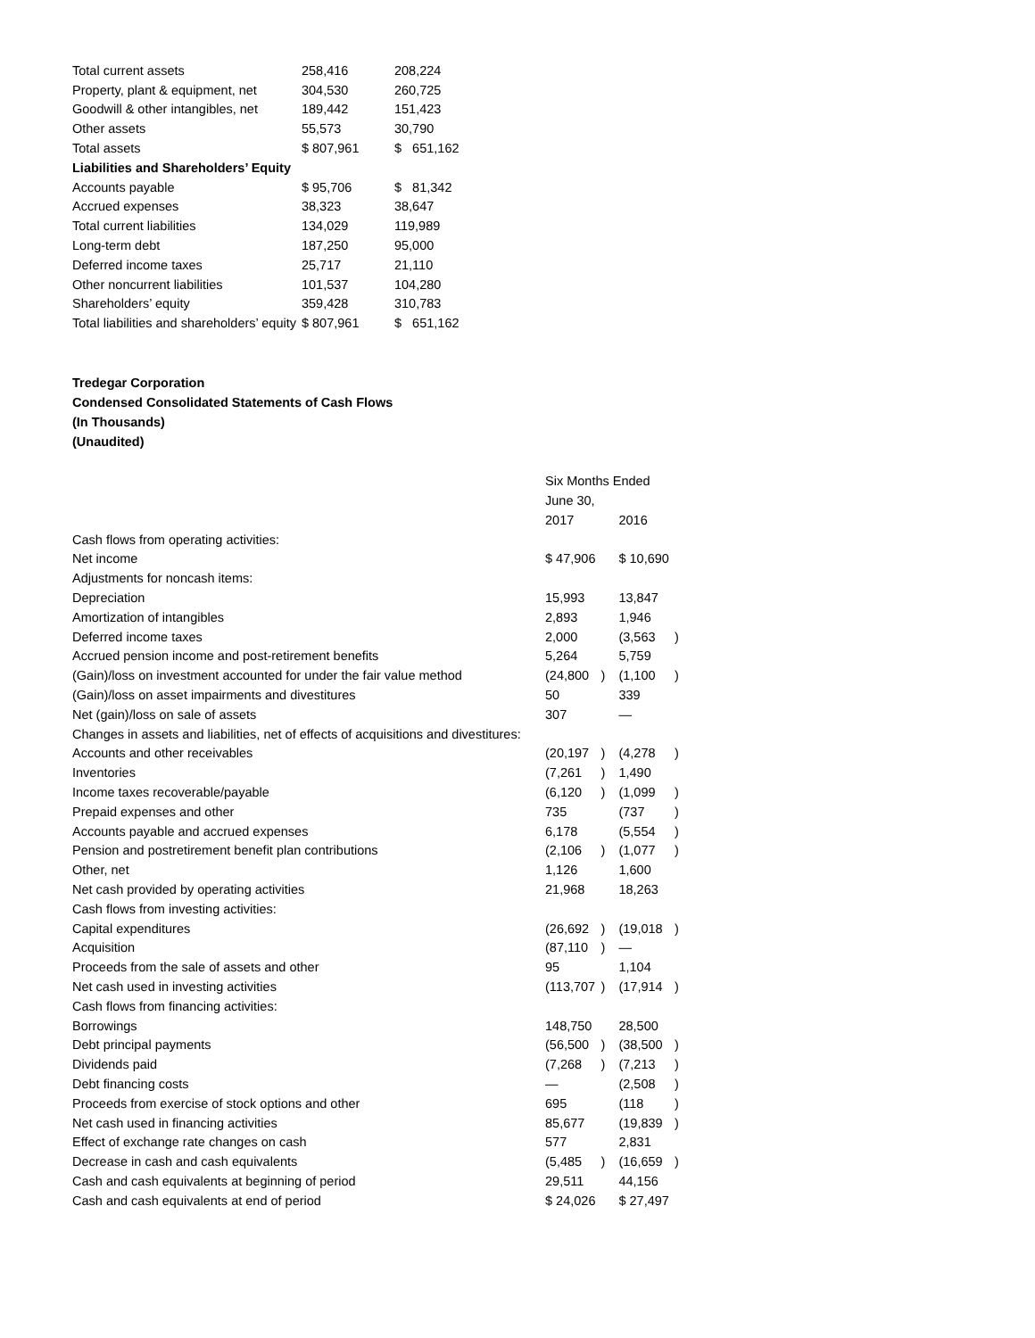| Total current assets | 258,416 | 208,224 |
| Property, plant & equipment, net | 304,530 | 260,725 |
| Goodwill & other intangibles, net | 189,442 | 151,423 |
| Other assets | 55,573 | 30,790 |
| Total assets | $ 807,961 | $ 651,162 |
| Liabilities and Shareholders’ Equity | | |
| Accounts payable | $ 95,706 | $ 81,342 |
| Accrued expenses | 38,323 | 38,647 |
| Total current liabilities | 134,029 | 119,989 |
| Long-term debt | 187,250 | 95,000 |
| Deferred income taxes | 25,717 | 21,110 |
| Other noncurrent liabilities | 101,537 | 104,280 |
| Shareholders’ equity | 359,428 | 310,783 |
| Total liabilities and shareholders’ equity | $ 807,961 | $ 651,162 |
Tredegar Corporation
Condensed Consolidated Statements of Cash Flows
(In Thousands)
(Unaudited)
| | Six Months Ended | | | |
| | June 30, | | | |
| | 2017 | | 2016 | |
| Cash flows from operating activities: | | | | |
| Net income | $ 47,906 | | $ 10,690 | |
| Adjustments for noncash items: | | | | |
| Depreciation | 15,993 | | 13,847 | |
| Amortization of intangibles | 2,893 | | 1,946 | |
| Deferred income taxes | 2,000 | | (3,563 | ) |
| Accrued pension income and post-retirement benefits | 5,264 | | 5,759 | |
| (Gain)/loss on investment accounted for under the fair value method | (24,800 | ) | (1,100 | ) |
| (Gain)/loss on asset impairments and divestitures | 50 | | 339 | |
| Net (gain)/loss on sale of assets | 307 | | — | |
| Changes in assets and liabilities, net of effects of acquisitions and divestitures: | | | | |
| Accounts and other receivables | (20,197 | ) | (4,278 | ) |
| Inventories | (7,261 | ) | 1,490 | |
| Income taxes recoverable/payable | (6,120 | ) | (1,099 | ) |
| Prepaid expenses and other | 735 | | (737 | ) |
| Accounts payable and accrued expenses | 6,178 | | (5,554 | ) |
| Pension and postretirement benefit plan contributions | (2,106 | ) | (1,077 | ) |
| Other, net | 1,126 | | 1,600 | |
| Net cash provided by operating activities | 21,968 | | 18,263 | |
| Cash flows from investing activities: | | | | |
| Capital expenditures | (26,692 | ) | (19,018 | ) |
| Acquisition | (87,110 | ) | — | |
| Proceeds from the sale of assets and other | 95 | | 1,104 | |
| Net cash used in investing activities | (113,707 | ) | (17,914 | ) |
| Cash flows from financing activities: | | | | |
| Borrowings | 148,750 | | 28,500 | |
| Debt principal payments | (56,500 | ) | (38,500 | ) |
| Dividends paid | (7,268 | ) | (7,213 | ) |
| Debt financing costs | — | | (2,508 | ) |
| Proceeds from exercise of stock options and other | 695 | | (118 | ) |
| Net cash used in financing activities | 85,677 | | (19,839 | ) |
| Effect of exchange rate changes on cash | 577 | | 2,831 | |
| Decrease in cash and cash equivalents | (5,485 | ) | (16,659 | ) |
| Cash and cash equivalents at beginning of period | 29,511 | | 44,156 | |
| Cash and cash equivalents at end of period | $ 24,026 | | $ 27,497 | |